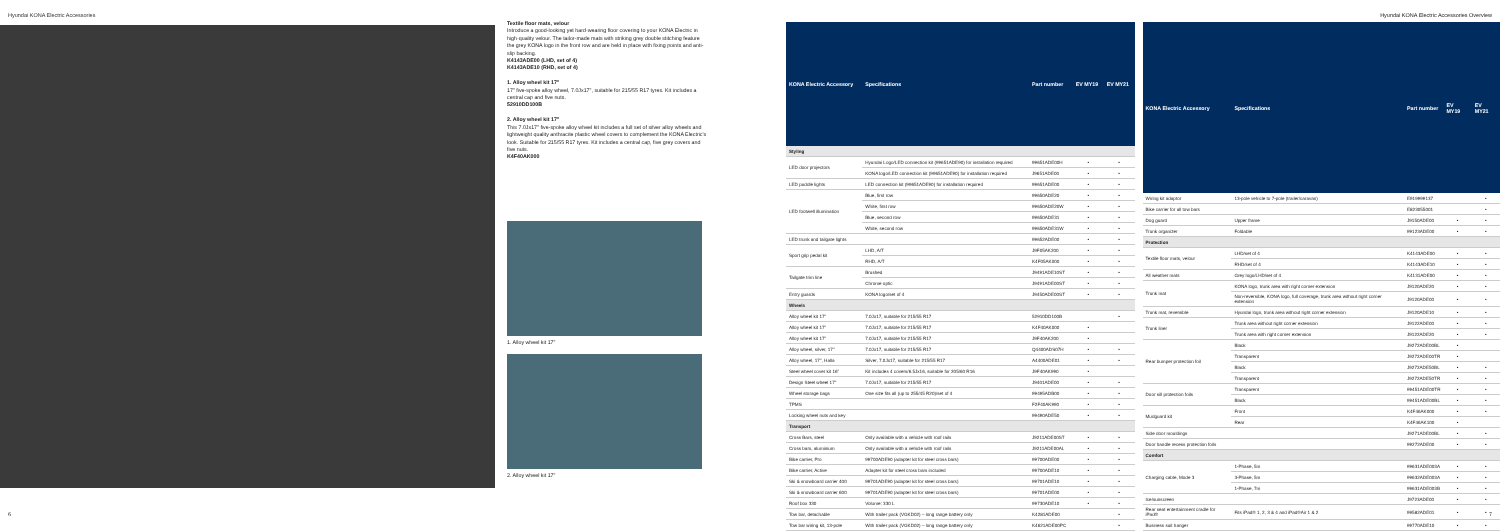Hyundai KONA Electric Accessories
Textile floor mats, velour
Introduce a good-looking yet hard-wearing floor covering to your KONA Electric in high-quality velour. The tailor-made mats with striking grey double stitching feature the grey KONA logo in the front row and are held in place with fixing points and anti-slip backing.
K4143ADE00 (LHD, set of 4)
K4143ADE10 (RHD, set of 4)
1. Alloy wheel kit 17"
17" five-spoke alloy wheel, 7.0Jx17", suitable for 215/55 R17 tyres. Kit includes a central cap and five nuts.
52910DD100B
2. Alloy wheel kit 17"
This 7.0Jx17" five-spoke alloy wheel kit includes a full set of silver alloy wheels and lightweight quality anthracite plastic wheel covers to complement the KONA Electric's look. Suitable for 215/55 R17 tyres. Kit includes a central cap, five grey covers and five nuts.
K4F40AK000
1. Alloy wheel kit 17"
2. Alloy wheel kit 17"
6
Hyundai KONA Electric Accessories Overview
| KONA Electric Accessory | Specifications | Part number | EV MY19 | EV MY21 |
| --- | --- | --- | --- | --- |
| Styling | | | | |
| LED door projectors | Hyundai Logo/LED connection kit (99651ADE90) for installation required | 99651ADE00H | • | • |
| | KONA logo/LED connection kit (99651ADE90) for installation required | J9651ADE00 | • | • |
| LED puddle lights | LED connection kit (99651ADE90) for installation required | 99651ADE00 | • | • |
| LED footwell illumination | Blue, first row | 99650ADE20 | • | • |
| | White, first row | 99650ADE20W | • | • |
| | Blue, second row | 99650ADE31 | • | • |
| | White, second row | 99650ADE31W | • | • |
| LED trunk and tailgate lights | | 99652ADE00 | • | • |
| Sport grip pedal kit | LHD, A/T | J9F05AK200 | • | • |
| | RHD, A/T | K4F05AK000 | • | • |
| Tailgate trim line | Brushed | J9491ADE10ST | • | • |
| | Chrome optic | J9491ADE00ST | • | • |
| Entry guards | KONA logo/set of 4 | J9450ADE00ST | • | • |
| Wheels | | | | |
| Alloy wheel kit 17" | 7.0Jx17, suitable for 215/55 R17 | 52910DD100B | | • |
| Alloy wheel kit 17" | 7.0Jx17, suitable for 215/55 R17 | K4F40AK000 | • | |
| Alloy wheel kit 17" | 7.0Jx17, suitable for 215/55 R17 | J9F40AK200 | • | |
| Alloy wheel, silver, 17" | 7.0Jx17, suitable for 215/55 R17 | Q4400ADS07H | • | • |
| Alloy wheel, 17", Halla | Silver, 7.0Jx17, suitable for 215/55 R17 | A4400ADE01 | • | • |
| Steel wheel cover kit 16" | Kit includes 4 covers/6.5Jx16, suitable for 205/60 R16 | J9F40AK990 | • | |
| Design Steel wheel 17" | 7.0Jx17, suitable for 215/55 R17 | J9401ADE00 | • | • |
| Wheel storage bags | One size fits all (up to 255/45 R20)/set of 4 | 99495ADB00 | • | • |
| TPMS | | F2F40AK990 | • | • |
| Locking wheel nuts and key | | 99490ADE50 | • | • |
| Transport | | | | |
| Cross Bars, steel | Only available with a vehicle with roof rails | J9211ADE00ST | • | • |
| Cross bars, aluminium | Only available with a vehicle with roof rails | J9211ADE00AL | • | • |
| Bike carrier, Pro | 99700ADE90 (adapter kit for steel cross bars) | 99700ADE00 | • | • |
| Bike carrier, Active | Adapter kit for steel cross bars included | 99700ADE10 | • | • |
| Ski & snowboard carrier 400 | 99701ADE90 (adapter kit for steel cross bars) | 99701ADE10 | • | • |
| Ski & snowboard carrier 600 | 99701ADE90 (adapter kit for steel cross bars) | 99701ADE00 | • | • |
| Roof box 330 | Volume: 330 L | 99730ADE10 | • | • |
| Tow bar, detachable | With trailer pack (VGKD02) – long range battery only | K4281ADE00 | | • |
| Tow bar wiring kit, 13-pole | With trailer pack (VGKD02) – long range battery only | K4621ADE00PC | | • |
| KONA Electric Accessory | Specifications | Part number | EV MY19 | EV MY21 |
| --- | --- | --- | --- | --- |
| Wiring kit adaptor | 13-pole vehicle to 7-pole (trailer/caravan) | E919999137 | | • |
| Bike carrier for all tow bars | | E823055001 | | • |
| Dog guard | Upper frame | J9150ADE00 | • | • |
| Trunk organizer | Foldable | 99123ADE00 | • | • |
| Protection | | | | |
| Textile floor mats, velour | LHD/set of 4 | K4143ADE00 | • | • |
| | RHD/set of 4 | K4143ADE10 | • | • |
| All weather mats | Grey logo/LHD/set of 4 | K4131ADE00 | • | • |
| Trunk mat | KONA logo, trunk area with right corner extension | J9120ADE20 | • | • |
| | Non-reversible, KONA logo, full coverage, trunk area without right corner extension | J9120ADE00 | • | • |
| Trunk mat, reversible | Hyundai logo, trunk area without right corner extension | J9120ADE10 | • | • |
| Trunk liner | Trunk area without right corner extension | J9122ADE00 | • | • |
| | Trunk area with right corner extension | J9122ADE20 | • | • |
| Rear bumper protection foil | Black | J9272ADE00BL | • | |
| | Transparent | J9272ADE00TR | • | |
| | Black | J9272ADE50BL | • | • |
| | Transparent | J9272ADE50TR | • | • |
| Door sill protection foils | Transparent | 99451ADE00TR | • | • |
| | Black | 99451ADE00BL | • | • |
| Mudguard kit | Front | K4F46AK000 | • | • |
| | Rear | K4F46AK100 | • | |
| Side door mouldings | | J9271ADE00BL | • | • |
| Door handle recess protection foils | | 99272ADE00 | • | • |
| Comfort | | | | |
| Charging cable, Mode 3 | 1-Phase, 5m | 99631ADE003A | • | • |
| | 3-Phase, 5m | 99632ADE003A | • | • |
| | 1-Phase, 7m | 99631ADE003B | • | • |
| Ice/sunscreen | | J9723ADE00 | • | • |
| Rear seat entertainment cradle for iPad® | Fits iPad® 1, 2, 3 & 4 and iPad®Air 1 & 2 | 99582ADE01 | • | • |
| Business suit hanger | | 99770ADE10 | • | • |
7